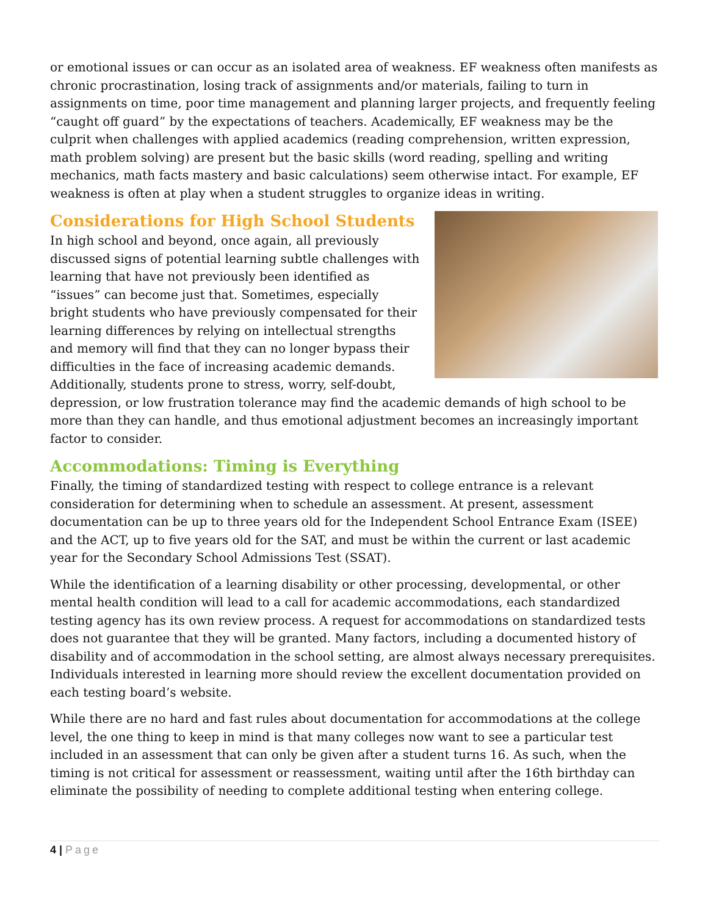or emotional issues or can occur as an isolated area of weakness. EF weakness often manifests as chronic procrastination, losing track of assignments and/or materials, failing to turn in assignments on time, poor time management and planning larger projects, and frequently feeling “caught off guard” by the expectations of teachers. Academically, EF weakness may be the culprit when challenges with applied academics (reading comprehension, written expression, math problem solving) are present but the basic skills (word reading, spelling and writing mechanics, math facts mastery and basic calculations) seem otherwise intact. For example, EF weakness is often at play when a student struggles to organize ideas in writing.
Considerations for High School Students
In high school and beyond, once again, all previously discussed signs of potential learning subtle challenges with learning that have not previously been identified as “issues” can become just that. Sometimes, especially bright students who have previously compensated for their learning differences by relying on intellectual strengths and memory will find that they can no longer bypass their difficulties in the face of increasing academic demands. Additionally, students prone to stress, worry, self-doubt, depression, or low frustration tolerance may find the academic demands of high school to be more than they can handle, and thus emotional adjustment becomes an increasingly important factor to consider.
Accommodations: Timing is Everything
Finally, the timing of standardized testing with respect to college entrance is a relevant consideration for determining when to schedule an assessment. At present, assessment documentation can be up to three years old for the Independent School Entrance Exam (ISEE) and the ACT, up to five years old for the SAT, and must be within the current or last academic year for the Secondary School Admissions Test (SSAT).
While the identification of a learning disability or other processing, developmental, or other mental health condition will lead to a call for academic accommodations, each standardized testing agency has its own review process. A request for accommodations on standardized tests does not guarantee that they will be granted. Many factors, including a documented history of disability and of accommodation in the school setting, are almost always necessary prerequisites. Individuals interested in learning more should review the excellent documentation provided on each testing board’s website.
While there are no hard and fast rules about documentation for accommodations at the college level, the one thing to keep in mind is that many colleges now want to see a particular test included in an assessment that can only be given after a student turns 16. As such, when the timing is not critical for assessment or reassessment, waiting until after the 16th birthday can eliminate the possibility of needing to complete additional testing when entering college.
4 | Page